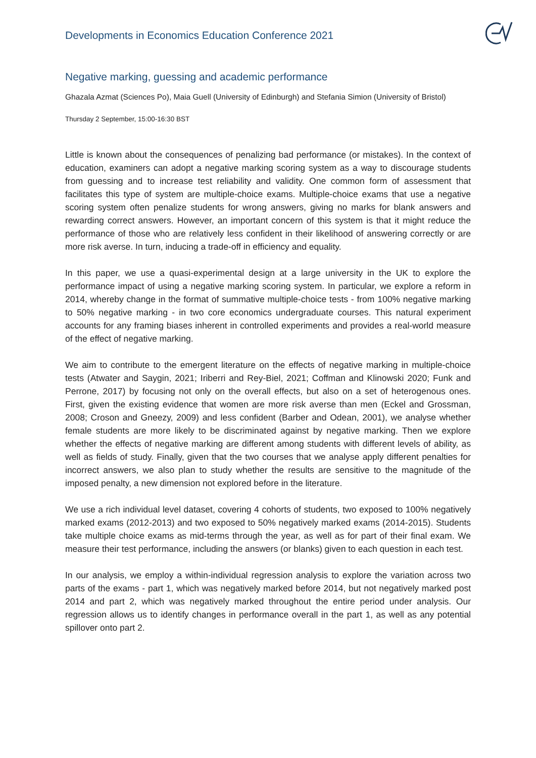Developments in Economics Education Conference 2021
Negative marking, guessing and academic performance
Ghazala Azmat (Sciences Po), Maia Guell (University of Edinburgh) and Stefania Simion (University of Bristol)
Thursday 2 September, 15:00-16:30 BST
Little is known about the consequences of penalizing bad performance (or mistakes). In the context of education, examiners can adopt a negative marking scoring system as a way to discourage students from guessing and to increase test reliability and validity. One common form of assessment that facilitates this type of system are multiple-choice exams. Multiple-choice exams that use a negative scoring system often penalize students for wrong answers, giving no marks for blank answers and rewarding correct answers. However, an important concern of this system is that it might reduce the performance of those who are relatively less confident in their likelihood of answering correctly or are more risk averse. In turn, inducing a trade-off in efficiency and equality.
In this paper, we use a quasi-experimental design at a large university in the UK to explore the performance impact of using a negative marking scoring system. In particular, we explore a reform in 2014, whereby change in the format of summative multiple-choice tests - from 100% negative marking to 50% negative marking - in two core economics undergraduate courses. This natural experiment accounts for any framing biases inherent in controlled experiments and provides a real-world measure of the effect of negative marking.
We aim to contribute to the emergent literature on the effects of negative marking in multiple-choice tests (Atwater and Saygin, 2021; Iriberri and Rey-Biel, 2021; Coffman and Klinowski 2020; Funk and Perrone, 2017) by focusing not only on the overall effects, but also on a set of heterogenous ones. First, given the existing evidence that women are more risk averse than men (Eckel and Grossman, 2008; Croson and Gneezy, 2009) and less confident (Barber and Odean, 2001), we analyse whether female students are more likely to be discriminated against by negative marking. Then we explore whether the effects of negative marking are different among students with different levels of ability, as well as fields of study. Finally, given that the two courses that we analyse apply different penalties for incorrect answers, we also plan to study whether the results are sensitive to the magnitude of the imposed penalty, a new dimension not explored before in the literature.
We use a rich individual level dataset, covering 4 cohorts of students, two exposed to 100% negatively marked exams (2012-2013) and two exposed to 50% negatively marked exams (2014-2015). Students take multiple choice exams as mid-terms through the year, as well as for part of their final exam. We measure their test performance, including the answers (or blanks) given to each question in each test.
In our analysis, we employ a within-individual regression analysis to explore the variation across two parts of the exams - part 1, which was negatively marked before 2014, but not negatively marked post 2014 and part 2, which was negatively marked throughout the entire period under analysis. Our regression allows us to identify changes in performance overall in the part 1, as well as any potential spillover onto part 2.